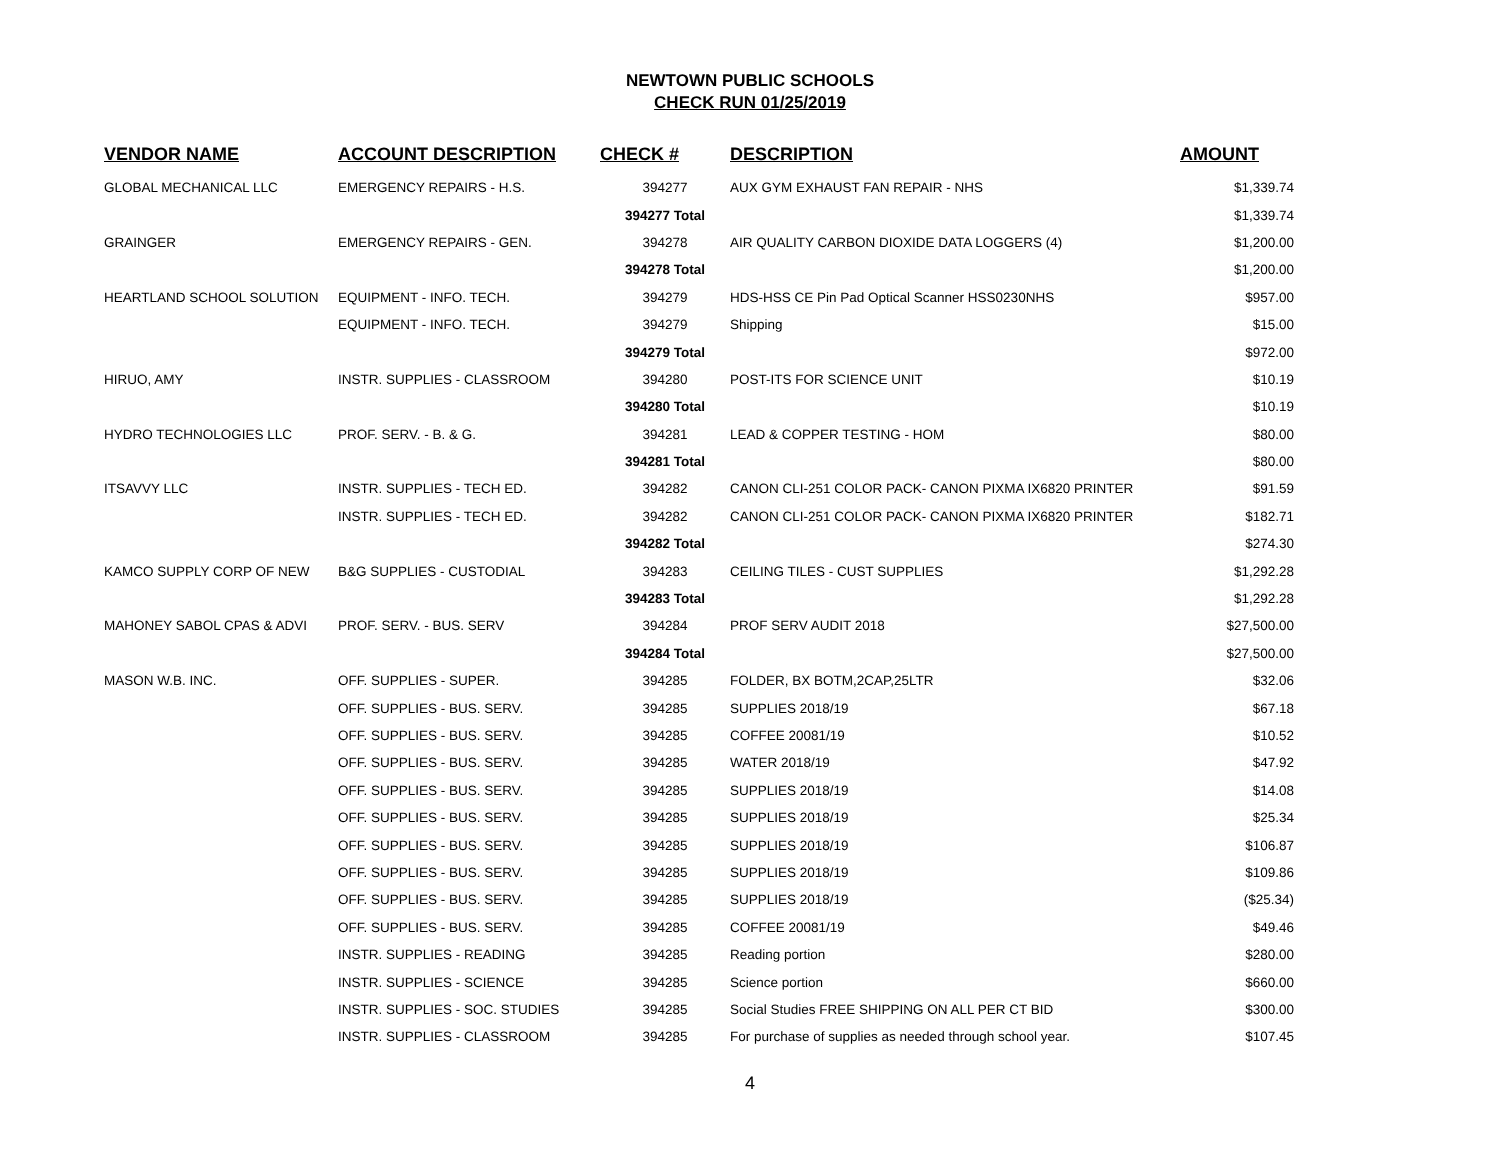NEWTOWN PUBLIC SCHOOLS
CHECK RUN 01/25/2019
| VENDOR NAME | ACCOUNT DESCRIPTION | CHECK # | DESCRIPTION | AMOUNT |
| --- | --- | --- | --- | --- |
| GLOBAL MECHANICAL LLC | EMERGENCY REPAIRS - H.S. | 394277 | AUX GYM EXHAUST FAN REPAIR - NHS | $1,339.74 |
| | | 394277 Total | | $1,339.74 |
| GRAINGER | EMERGENCY REPAIRS - GEN. | 394278 | AIR QUALITY CARBON DIOXIDE DATA LOGGERS (4) | $1,200.00 |
| | | 394278 Total | | $1,200.00 |
| HEARTLAND SCHOOL SOLUTION | EQUIPMENT - INFO. TECH. | 394279 | HDS-HSS CE Pin Pad Optical Scanner HSS0230NHS | $957.00 |
| | EQUIPMENT - INFO. TECH. | 394279 | Shipping | $15.00 |
| | | 394279 Total | | $972.00 |
| HIRUO, AMY | INSTR. SUPPLIES - CLASSROOM | 394280 | POST-ITS FOR SCIENCE UNIT | $10.19 |
| | | 394280 Total | | $10.19 |
| HYDRO TECHNOLOGIES LLC | PROF. SERV. - B. & G. | 394281 | LEAD & COPPER TESTING - HOM | $80.00 |
| | | 394281 Total | | $80.00 |
| ITSAVVY LLC | INSTR. SUPPLIES - TECH ED. | 394282 | CANON CLI-251 COLOR PACK- CANON PIXMA IX6820 PRINTER | $91.59 |
| | INSTR. SUPPLIES - TECH ED. | 394282 | CANON CLI-251 COLOR PACK- CANON PIXMA IX6820 PRINTER | $182.71 |
| | | 394282 Total | | $274.30 |
| KAMCO SUPPLY CORP OF NEW | B&G SUPPLIES - CUSTODIAL | 394283 | CEILING TILES - CUST SUPPLIES | $1,292.28 |
| | | 394283 Total | | $1,292.28 |
| MAHONEY SABOL CPAS & ADVI | PROF. SERV. - BUS. SERV | 394284 | PROF SERV AUDIT 2018 | $27,500.00 |
| | | 394284 Total | | $27,500.00 |
| MASON W.B. INC. | OFF. SUPPLIES - SUPER. | 394285 | FOLDER, BX BOTM,2CAP,25LTR | $32.06 |
| | OFF. SUPPLIES - BUS. SERV. | 394285 | SUPPLIES 2018/19 | $67.18 |
| | OFF. SUPPLIES - BUS. SERV. | 394285 | COFFEE 20081/19 | $10.52 |
| | OFF. SUPPLIES - BUS. SERV. | 394285 | WATER 2018/19 | $47.92 |
| | OFF. SUPPLIES - BUS. SERV. | 394285 | SUPPLIES 2018/19 | $14.08 |
| | OFF. SUPPLIES - BUS. SERV. | 394285 | SUPPLIES 2018/19 | $25.34 |
| | OFF. SUPPLIES - BUS. SERV. | 394285 | SUPPLIES 2018/19 | $106.87 |
| | OFF. SUPPLIES - BUS. SERV. | 394285 | SUPPLIES 2018/19 | $109.86 |
| | OFF. SUPPLIES - BUS. SERV. | 394285 | SUPPLIES 2018/19 | ($25.34) |
| | OFF. SUPPLIES - BUS. SERV. | 394285 | COFFEE 20081/19 | $49.46 |
| | INSTR. SUPPLIES - READING | 394285 | Reading portion | $280.00 |
| | INSTR. SUPPLIES - SCIENCE | 394285 | Science portion | $660.00 |
| | INSTR. SUPPLIES - SOC. STUDIES | 394285 | Social Studies FREE SHIPPING ON ALL PER CT BID | $300.00 |
| | INSTR. SUPPLIES - CLASSROOM | 394285 | For purchase of supplies as needed through school year. | $107.45 |
4